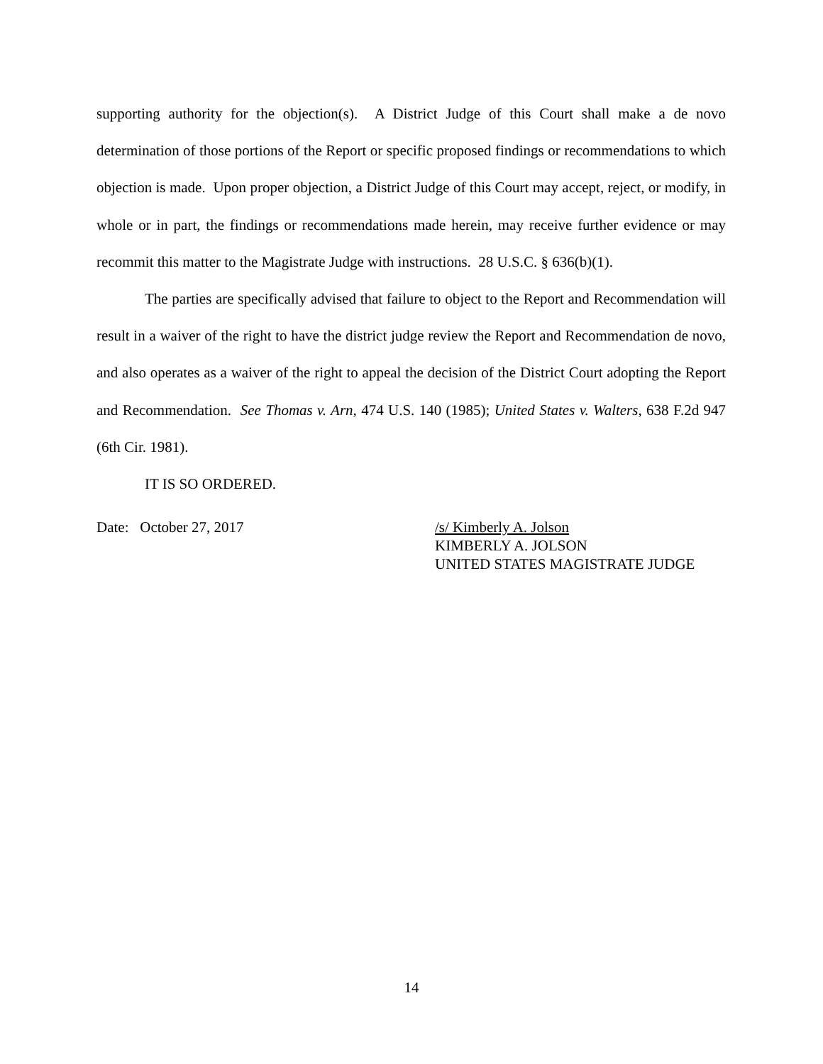supporting authority for the objection(s). A District Judge of this Court shall make a de novo determination of those portions of the Report or specific proposed findings or recommendations to which objection is made. Upon proper objection, a District Judge of this Court may accept, reject, or modify, in whole or in part, the findings or recommendations made herein, may receive further evidence or may recommit this matter to the Magistrate Judge with instructions. 28 U.S.C. § 636(b)(1).
The parties are specifically advised that failure to object to the Report and Recommendation will result in a waiver of the right to have the district judge review the Report and Recommendation de novo, and also operates as a waiver of the right to appeal the decision of the District Court adopting the Report and Recommendation. See Thomas v. Arn, 474 U.S. 140 (1985); United States v. Walters, 638 F.2d 947 (6th Cir. 1981).
IT IS SO ORDERED.
Date: October 27, 2017 /s/ Kimberly A. Jolson
KIMBERLY A. JOLSON
UNITED STATES MAGISTRATE JUDGE
14